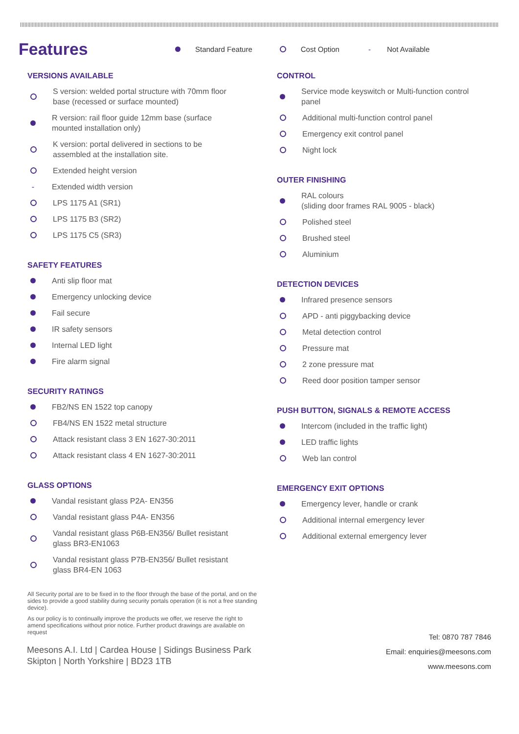Features
Standard Feature Cost Option - Not Available
VERSIONS AVAILABLE
S version: welded portal structure with 70mm floor base (recessed or surface mounted)
R version: rail floor guide 12mm base (surface mounted installation only)
K version: portal delivered in sections to be assembled at the installation site.
Extended height version
- Extended width version
LPS 1175 A1 (SR1)
LPS 1175 B3 (SR2)
LPS 1175 C5 (SR3)
SAFETY FEATURES
Anti slip floor mat
Emergency unlocking device
Fail secure
IR safety sensors
Internal LED light
Fire alarm signal
SECURITY RATINGS
FB2/NS EN 1522 top canopy
FB4/NS EN 1522 metal structure
Attack resistant class 3 EN 1627-30:2011
Attack resistant class 4 EN 1627-30:2011
GLASS OPTIONS
Vandal resistant glass P2A- EN356
Vandal resistant glass P4A- EN356
Vandal resistant glass P6B-EN356/ Bullet resistant glass BR3-EN1063
Vandal resistant glass P7B-EN356/ Bullet resistant glass BR4-EN 1063
CONTROL
Service mode keyswitch or Multi-function control panel
Additional multi-function control panel
Emergency exit control panel
Night lock
OUTER FINISHING
RAL colours
(sliding door frames RAL 9005 - black)
Polished steel
Brushed steel
Aluminium
DETECTION DEVICES
Infrared presence sensors
APD - anti piggybacking device
Metal detection control
Pressure mat
2 zone pressure mat
Reed door position tamper sensor
PUSH BUTTON, SIGNALS & REMOTE ACCESS
Intercom (included in the traffic light)
LED traffic lights
Web lan control
EMERGENCY EXIT OPTIONS
Emergency lever, handle or crank
Additional internal emergency lever
Additional external emergency lever
All Security portal are to be fixed in to the floor through the base of the portal, and on the sides to provide a good stability during security portals operation (it is not a free standing device).
As our policy is to continually improve the products we offer, we reserve the right to amend specifications without prior notice. Further product drawings are available on request
Meesons A.I. Ltd | Cardea House | Sidings Business Park
Skipton | North Yorkshire | BD23 1TB
Tel: 0870 787 7846
Email: enquiries@meesons.com
www.meesons.com